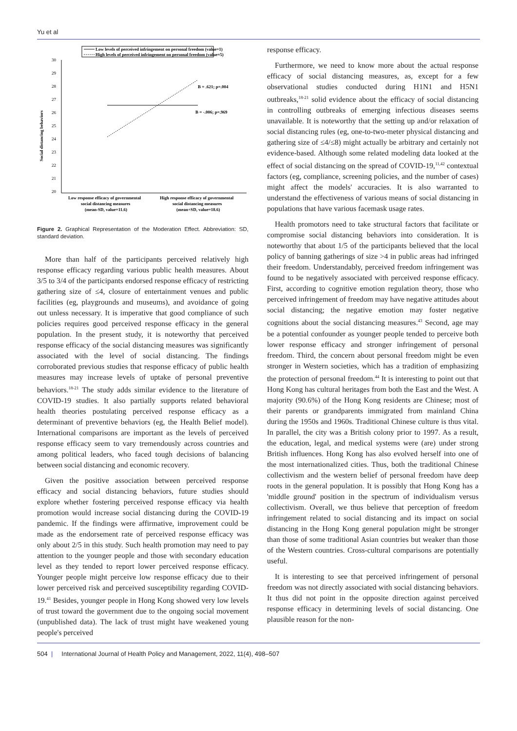Yu et al
Low levels of perceived infringement on personal freedom (value=1)
High levels of perceived infringement on personal freedom (value=5)
30
29
28
27
26
25
24
23
22
21
20
Social distancing behaviors
B = .621; p=.004
B = -.006; p=.969
Low response efficacy of governmental
social distancing measures
(mean-SD, value=11.6)
High response efficacy of governmental
social distancing measures
(mean+SD, value=18.6)
Figure 2. Graphical Representation of the Moderation Effect. Abbreviation: SD, standard deviation.
More than half of the participants perceived relatively high response efficacy regarding various public health measures. About 3/5 to 3/4 of the participants endorsed response efficacy of restricting gathering size of ≤4, closure of entertainment venues and public facilities (eg, playgrounds and museums), and avoidance of going out unless necessary. It is imperative that good compliance of such policies requires good perceived response efficacy in the general population. In the present study, it is noteworthy that perceived response efficacy of the social distancing measures was significantly associated with the level of social distancing. The findings corroborated previous studies that response efficacy of public health measures may increase levels of uptake of personal preventive behaviors.<sup>18-21</sup> The study adds similar evidence to the literature of COVID-19 studies. It also partially supports related behavioral health theories postulating perceived response efficacy as a determinant of preventive behaviors (eg, the Health Belief model). International comparisons are important as the levels of perceived response efficacy seem to vary tremendously across countries and among political leaders, who faced tough decisions of balancing between social distancing and economic recovery.
Given the positive association between perceived response efficacy and social distancing behaviors, future studies should explore whether fostering perceived response efficacy via health promotion would increase social distancing during the COVID-19 pandemic. If the findings were affirmative, improvement could be made as the endorsement rate of perceived response efficacy was only about 2/5 in this study. Such health promotion may need to pay attention to the younger people and those with secondary education level as they tended to report lower perceived response efficacy. Younger people might perceive low response efficacy due to their lower perceived risk and perceived susceptibility regarding COVID-19.<sup>41</sup> Besides, younger people in Hong Kong showed very low levels of trust toward the government due to the ongoing social movement (unpublished data). The lack of trust might have weakened young people's perceived
response efficacy.
Furthermore, we need to know more about the actual response efficacy of social distancing measures, as, except for a few observational studies conducted during H1N1 and H5N1 outbreaks,<sup>18-21</sup> solid evidence about the efficacy of social distancing in controlling outbreaks of emerging infectious diseases seems unavailable. It is noteworthy that the setting up and/or relaxation of social distancing rules (eg, one-to-two-meter physical distancing and gathering size of ≤4/≤8) might actually be arbitrary and certainly not evidence-based. Although some related modeling data looked at the effect of social distancing on the spread of COVID-19,<sup>11,42</sup> contextual factors (eg, compliance, screening policies, and the number of cases) might affect the models' accuracies. It is also warranted to understand the effectiveness of various means of social distancing in populations that have various facemask usage rates.
Health promotors need to take structural factors that facilitate or compromise social distancing behaviors into consideration. It is noteworthy that about 1/5 of the participants believed that the local policy of banning gatherings of size >4 in public areas had infringed their freedom. Understandably, perceived freedom infringement was found to be negatively associated with perceived response efficacy. First, according to cognitive emotion regulation theory, those who perceived infringement of freedom may have negative attitudes about social distancing; the negative emotion may foster negative cognitions about the social distancing measures.<sup>43</sup> Second, age may be a potential confounder as younger people tended to perceive both lower response efficacy and stronger infringement of personal freedom. Third, the concern about personal freedom might be even stronger in Western societies, which has a tradition of emphasizing the protection of personal freedom.<sup>44</sup> It is interesting to point out that Hong Kong has cultural heritages from both the East and the West. A majority (90.6%) of the Hong Kong residents are Chinese; most of their parents or grandparents immigrated from mainland China during the 1950s and 1960s. Traditional Chinese culture is thus vital. In parallel, the city was a British colony prior to 1997. As a result, the education, legal, and medical systems were (are) under strong British influences. Hong Kong has also evolved herself into one of the most internationalized cities. Thus, both the traditional Chinese collectivism and the western belief of personal freedom have deep roots in the general population. It is possibly that Hong Kong has a 'middle ground' position in the spectrum of individualism versus collectivism. Overall, we thus believe that perception of freedom infringement related to social distancing and its impact on social distancing in the Hong Kong general population might be stronger than those of some traditional Asian countries but weaker than those of the Western countries. Cross-cultural comparisons are potentially useful.
It is interesting to see that perceived infringement of personal freedom was not directly associated with social distancing behaviors. It thus did not point in the opposite direction against perceived response efficacy in determining levels of social distancing. One plausible reason for the non-
504 | International Journal of Health Policy and Management, 2022, 11(4), 498–507